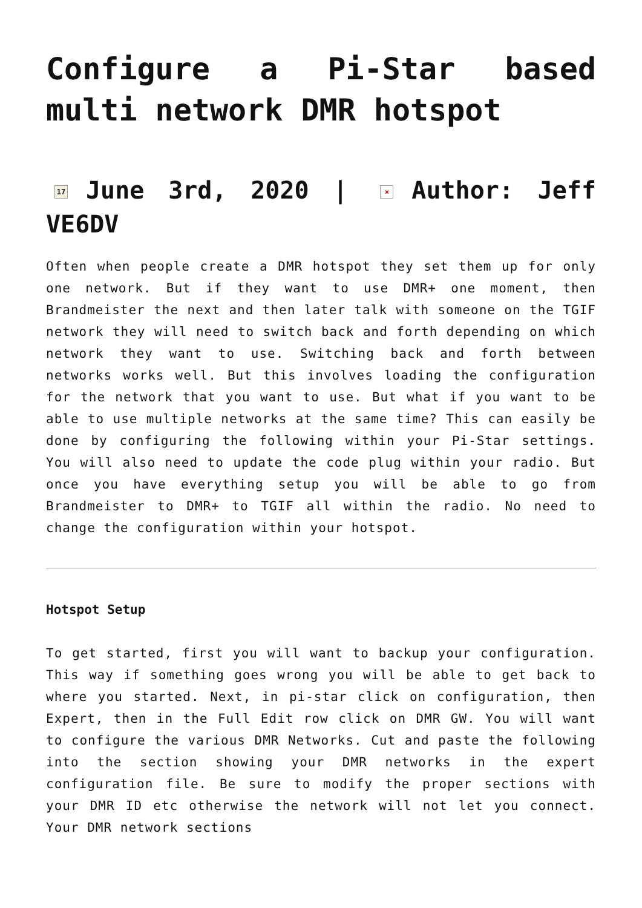Configure a Pi-Star based multi network DMR hotspot
17 June 3rd, 2020 | × Author: Jeff VE6DV
Often when people create a DMR hotspot they set them up for only one network. But if they want to use DMR+ one moment, then Brandmeister the next and then later talk with someone on the TGIF network they will need to switch back and forth depending on which network they want to use. Switching back and forth between networks works well. But this involves loading the configuration for the network that you want to use. But what if you want to be able to use multiple networks at the same time? This can easily be done by configuring the following within your Pi-Star settings. You will also need to update the code plug within your radio. But once you have everything setup you will be able to go from Brandmeister to DMR+ to TGIF all within the radio. No need to change the configuration within your hotspot.
Hotspot Setup
To get started, first you will want to backup your configuration. This way if something goes wrong you will be able to get back to where you started. Next, in pi-star click on configuration, then Expert, then in the Full Edit row click on DMR GW. You will want to configure the various DMR Networks. Cut and paste the following into the section showing your DMR networks in the expert configuration file. Be sure to modify the proper sections with your DMR ID etc otherwise the network will not let you connect. Your DMR network sections